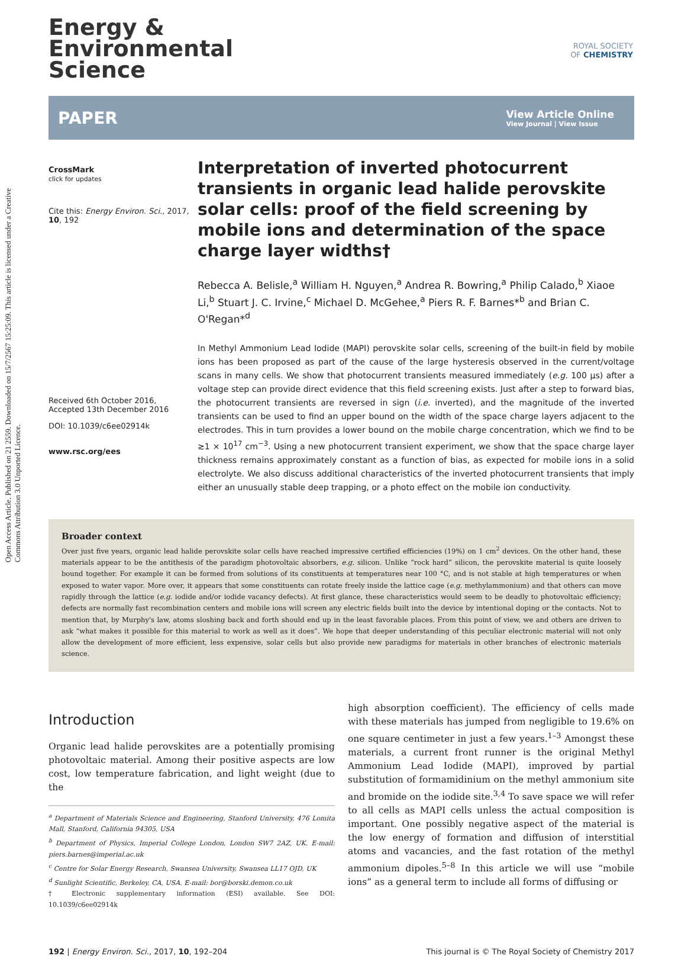Open Access Article. Published on 21 2559. Downloaded on 15/7/2567 15:25:09. This article is licensed under a Creative Commons Attribution 3.0 Unported Licence.
ROYAL SOCIETY
OF CHEMISTRY
Energy &
Environmental
Science
PAPER View Article Online
View Journal | View Issue
CrossMark
click for updates
Cite this: Energy Environ. Sci., 2017, 10, 192
Received 6th October 2016,
Accepted 13th December 2016
DOI: 10.1039/c6ee02914k
www.rsc.org/ees
Interpretation of inverted photocurrent transients in organic lead halide perovskite solar cells: proof of the field screening by mobile ions and determination of the space charge layer widths†
Rebecca A. Belisle,<sup>a</sup> William H. Nguyen,<sup>a</sup> Andrea R. Bowring,<sup>a</sup> Philip Calado,<sup>b</sup> Xiaoe Li,<sup>b</sup> Stuart J. C. Irvine,<sup>c</sup> Michael D. McGehee,<sup>a</sup> Piers R. F. Barnes*<sup>b</sup> and Brian C. O'Regan*<sup>d</sup>
In Methyl Ammonium Lead Iodide (MAPI) perovskite solar cells, screening of the built-in field by mobile ions has been proposed as part of the cause of the large hysteresis observed in the current/voltage scans in many cells. We show that photocurrent transients measured immediately (e.g. 100 µs) after a voltage step can provide direct evidence that this field screening exists. Just after a step to forward bias, the photocurrent transients are reversed in sign (i.e. inverted), and the magnitude of the inverted transients can be used to find an upper bound on the width of the space charge layers adjacent to the electrodes. This in turn provides a lower bound on the mobile charge concentration, which we find to be ≳1 × 10<sup>17</sup> cm<sup>−3</sup>. Using a new photocurrent transient experiment, we show that the space charge layer thickness remains approximately constant as a function of bias, as expected for mobile ions in a solid electrolyte. We also discuss additional characteristics of the inverted photocurrent transients that imply either an unusually stable deep trapping, or a photo effect on the mobile ion conductivity.
Broader context
Over just five years, organic lead halide perovskite solar cells have reached impressive certified efficiencies (19%) on 1 cm<sup>2</sup> devices. On the other hand, these materials appear to be the antithesis of the paradigm photovoltaic absorbers, e.g. silicon. Unlike “rock hard” silicon, the perovskite material is quite loosely bound together. For example it can be formed from solutions of its constituents at temperatures near 100 °C, and is not stable at high temperatures or when exposed to water vapor. More over, it appears that some constituents can rotate freely inside the lattice cage (e.g. methylammonium) and that others can move rapidly through the lattice (e.g. iodide and/or iodide vacancy defects). At first glance, these characteristics would seem to be deadly to photovoltaic efficiency; defects are normally fast recombination centers and mobile ions will screen any electric fields built into the device by intentional doping or the contacts. Not to mention that, by Murphy's law, atoms sloshing back and forth should end up in the least favorable places. From this point of view, we and others are driven to ask “what makes it possible for this material to work as well as it does”. We hope that deeper understanding of this peculiar electronic material will not only allow the development of more efficient, less expensive, solar cells but also provide new paradigms for materials in other branches of electronic materials science.
Introduction
Organic lead halide perovskites are a potentially promising photovoltaic material. Among their positive aspects are low cost, low temperature fabrication, and light weight (due to the
<sup>a</sup> Department of Materials Science and Engineering, Stanford University, 476 Lomita Mall, Stanford, California 94305, USA
<sup>b</sup> Department of Physics, Imperial College London, London SW7 2AZ, UK. E-mail: piers.barnes@imperial.ac.uk
<sup>c</sup> Centre for Solar Energy Research, Swansea University, Swansea LL17 OJD, UK
<sup>d</sup> Sunlight Scientific, Berkeley, CA, USA. E-mail: bor@borski.demon.co.uk
† Electronic supplementary information (ESI) available. See DOI: 10.1039/c6ee02914k
high absorption coefficient). The efficiency of cells made with these materials has jumped from negligible to 19.6% on one square centimeter in just a few years.<sup>1–3</sup> Amongst these materials, a current front runner is the original Methyl Ammonium Lead Iodide (MAPI), improved by partial substitution of formamidinium on the methyl ammonium site and bromide on the iodide site.<sup>3,4</sup> To save space we will refer to all cells as MAPI cells unless the actual composition is important. One possibly negative aspect of the material is the low energy of formation and diffusion of interstitial atoms and vacancies, and the fast rotation of the methyl ammonium dipoles.<sup>5–8</sup> In this article we will use “mobile ions” as a general term to include all forms of diffusing or
192 | Energy Environ. Sci., 2017, 10, 192–204 This journal is © The Royal Society of Chemistry 2017